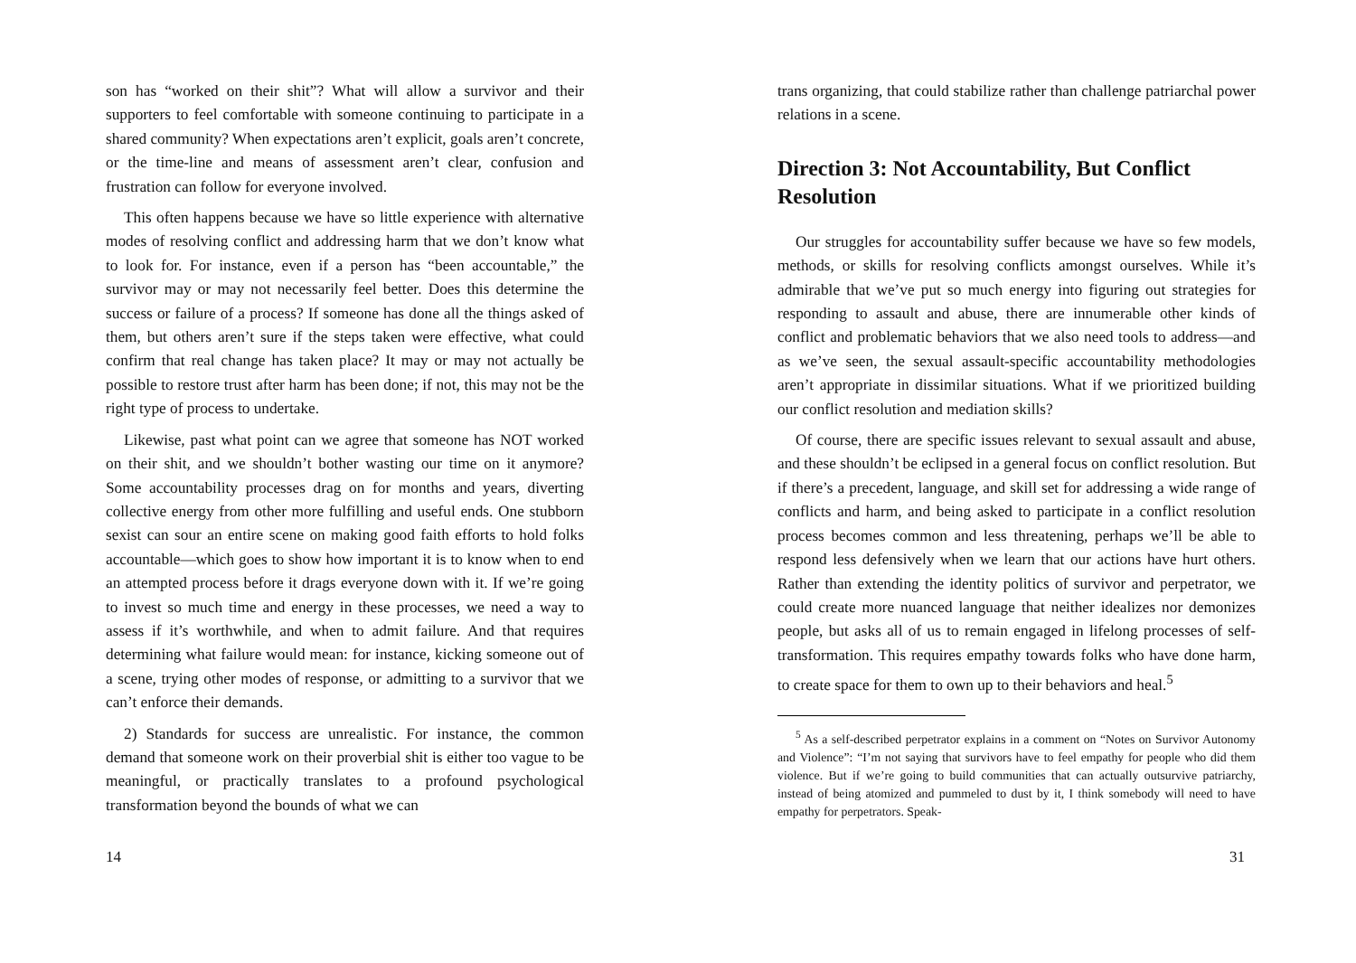son has “worked on their shit”? What will allow a survivor and their supporters to feel comfortable with someone continuing to participate in a shared community? When expectations aren’t explicit, goals aren’t concrete, or the time-line and means of assessment aren’t clear, confusion and frustration can follow for everyone involved.
This often happens because we have so little experience with alternative modes of resolving conflict and addressing harm that we don’t know what to look for. For instance, even if a person has “been accountable,” the survivor may or may not necessarily feel better. Does this determine the success or failure of a process? If someone has done all the things asked of them, but others aren’t sure if the steps taken were effective, what could confirm that real change has taken place? It may or may not actually be possible to restore trust after harm has been done; if not, this may not be the right type of process to undertake.
Likewise, past what point can we agree that someone has NOT worked on their shit, and we shouldn’t bother wasting our time on it anymore? Some accountability processes drag on for months and years, diverting collective energy from other more fulfilling and useful ends. One stubborn sexist can sour an entire scene on making good faith efforts to hold folks accountable—which goes to show how important it is to know when to end an attempted process before it drags everyone down with it. If we’re going to invest so much time and energy in these processes, we need a way to assess if it’s worthwhile, and when to admit failure. And that requires determining what failure would mean: for instance, kicking someone out of a scene, trying other modes of response, or admitting to a survivor that we can’t enforce their demands.
2) Standards for success are unrealistic. For instance, the common demand that someone work on their proverbial shit is either too vague to be meaningful, or practically translates to a profound psychological transformation beyond the bounds of what we can
14
trans organizing, that could stabilize rather than challenge patriarchal power relations in a scene.
Direction 3: Not Accountability, But Conflict Resolution
Our struggles for accountability suffer because we have so few models, methods, or skills for resolving conflicts amongst ourselves. While it’s admirable that we’ve put so much energy into figuring out strategies for responding to assault and abuse, there are innumerable other kinds of conflict and problematic behaviors that we also need tools to address—and as we’ve seen, the sexual assault-specific accountability methodologies aren’t appropriate in dissimilar situations. What if we prioritized building our conflict resolution and mediation skills?
Of course, there are specific issues relevant to sexual assault and abuse, and these shouldn’t be eclipsed in a general focus on conflict resolution. But if there’s a precedent, language, and skill set for addressing a wide range of conflicts and harm, and being asked to participate in a conflict resolution process becomes common and less threatening, perhaps we’ll be able to respond less defensively when we learn that our actions have hurt others. Rather than extending the identity politics of survivor and perpetrator, we could create more nuanced language that neither idealizes nor demonizes people, but asks all of us to remain engaged in lifelong processes of self-transformation. This requires empathy towards folks who have done harm, to create space for them to own up to their behaviors and heal.<sup>5</sup>
<sup>5</sup> As a self-described perpetrator explains in a comment on “Notes on Survivor Autonomy and Violence”: “I’m not saying that survivors have to feel empathy for people who did them violence. But if we’re going to build communities that can actually outsurvive patriarchy, instead of being atomized and pummeled to dust by it, I think somebody will need to have empathy for perpetrators. Speak-
31